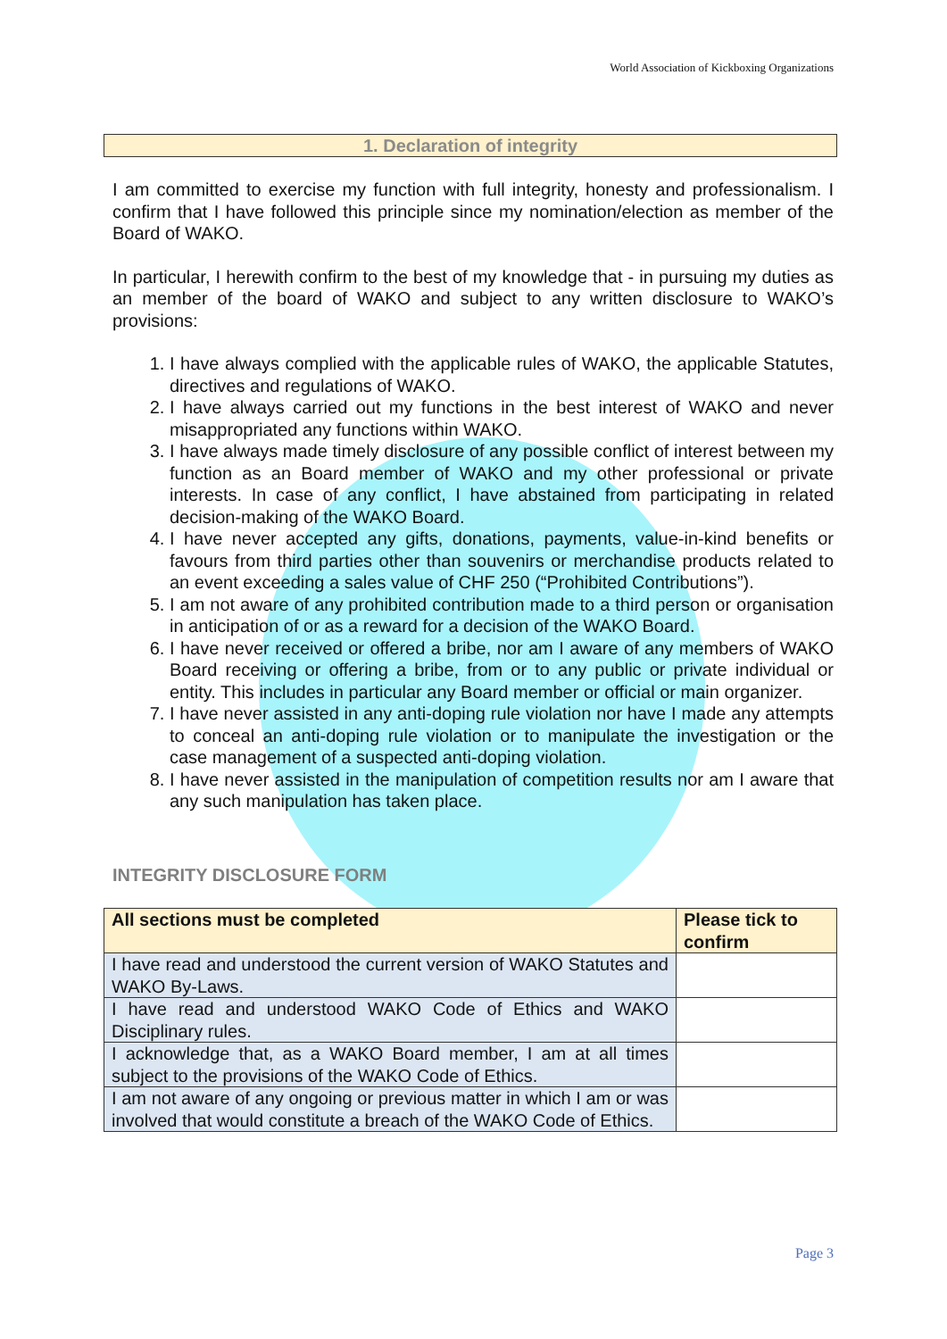World Association of Kickboxing Organizations
1. Declaration of integrity
I am committed to exercise my function with full integrity, honesty and professionalism. I confirm that I have followed this principle since my nomination/election as member of the Board of WAKO.
In particular, I herewith confirm to the best of my knowledge that - in pursuing my duties as an member of the board of WAKO and subject to any written disclosure to WAKO’s provisions:
1. I have always complied with the applicable rules of WAKO, the applicable Statutes, directives and regulations of WAKO.
2. I have always carried out my functions in the best interest of WAKO and never misappropriated any functions within WAKO.
3. I have always made timely disclosure of any possible conflict of interest between my function as an Board member of WAKO and my other professional or private interests. In case of any conflict, I have abstained from participating in related decision-making of the WAKO Board.
4. I have never accepted any gifts, donations, payments, value-in-kind benefits or favours from third parties other than souvenirs or merchandise products related to an event exceeding a sales value of CHF 250 (“Prohibited Contributions”).
5. I am not aware of any prohibited contribution made to a third person or organisation in anticipation of or as a reward for a decision of the WAKO Board.
6. I have never received or offered a bribe, nor am I aware of any members of WAKO Board receiving or offering a bribe, from or to any public or private individual or entity. This includes in particular any Board member or official or main organizer.
7. I have never assisted in any anti-doping rule violation nor have I made any attempts to conceal an anti-doping rule violation or to manipulate the investigation or the case management of a suspected anti-doping violation.
8. I have never assisted in the manipulation of competition results nor am I aware that any such manipulation has taken place.
INTEGRITY DISCLOSURE FORM
| All sections must be completed | Please tick to confirm |
| --- | --- |
| I have read and understood the current version of WAKO Statutes and WAKO By-Laws. | |
| I have read and understood WAKO Code of Ethics and WAKO Disciplinary rules. | |
| I acknowledge that, as a WAKO Board member, I am at all times subject to the provisions of the WAKO Code of Ethics. | |
| I am not aware of any ongoing or previous matter in which I am or was involved that would constitute a breach of the WAKO Code of Ethics. | |
Page 3